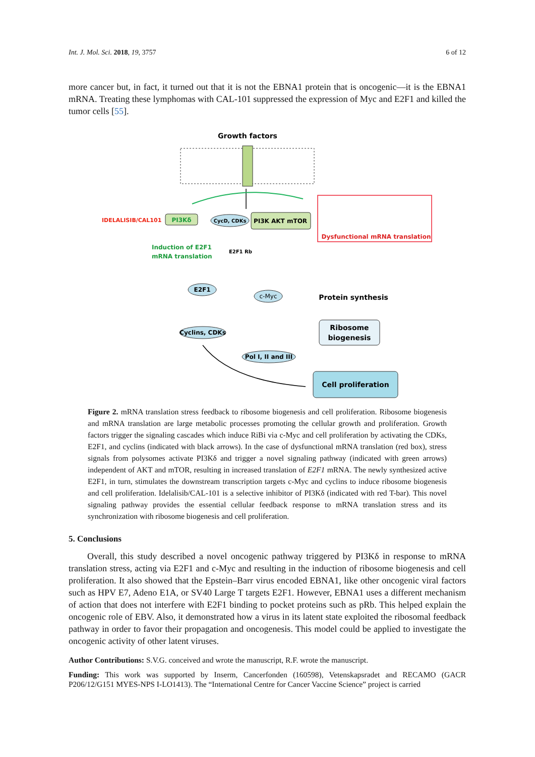Int. J. Mol. Sci. 2018, 19, 3757 6 of 12
more cancer but, in fact, it turned out that it is not the EBNA1 protein that is oncogenic—it is the EBNA1 mRNA. Treating these lymphomas with CAL-101 suppressed the expression of Myc and E2F1 and killed the tumor cells [55].
Growth factors
Dysfunctional mRNA translation
IDELALISIB/CAL101
PI3Kδ
CycD, CDKs
PI3K AKT mTOR
Induction of E2F1
mRNA translation
E2F1 Rb
E2F1
c-Myc
Protein synthesis
Cyclins, CDKs
Ribosome
biogenesis
Pol I, II and III
Cell proliferation
Figure 2. mRNA translation stress feedback to ribosome biogenesis and cell proliferation. Ribosome biogenesis and mRNA translation are large metabolic processes promoting the cellular growth and proliferation. Growth factors trigger the signaling cascades which induce RiBi via c-Myc and cell proliferation by activating the CDKs, E2F1, and cyclins (indicated with black arrows). In the case of dysfunctional mRNA translation (red box), stress signals from polysomes activate PI3Kδ and trigger a novel signaling pathway (indicated with green arrows) independent of AKT and mTOR, resulting in increased translation of E2F1 mRNA. The newly synthesized active E2F1, in turn, stimulates the downstream transcription targets c-Myc and cyclins to induce ribosome biogenesis and cell proliferation. Idelalisib/CAL-101 is a selective inhibitor of PI3Kδ (indicated with red T-bar). This novel signaling pathway provides the essential cellular feedback response to mRNA translation stress and its synchronization with ribosome biogenesis and cell proliferation.
5. Conclusions
Overall, this study described a novel oncogenic pathway triggered by PI3Kδ in response to mRNA translation stress, acting via E2F1 and c-Myc and resulting in the induction of ribosome biogenesis and cell proliferation. It also showed that the Epstein–Barr virus encoded EBNA1, like other oncogenic viral factors such as HPV E7, Adeno E1A, or SV40 Large T targets E2F1. However, EBNA1 uses a different mechanism of action that does not interfere with E2F1 binding to pocket proteins such as pRb. This helped explain the oncogenic role of EBV. Also, it demonstrated how a virus in its latent state exploited the ribosomal feedback pathway in order to favor their propagation and oncogenesis. This model could be applied to investigate the oncogenic activity of other latent viruses.
Author Contributions: S.V.G. conceived and wrote the manuscript, R.F. wrote the manuscript.
Funding: This work was supported by Inserm, Cancerfonden (160598), Vetenskapsradet and RECAMO (GACR P206/12/G151 MYES-NPS I-LO1413). The “International Centre for Cancer Vaccine Science” project is carried